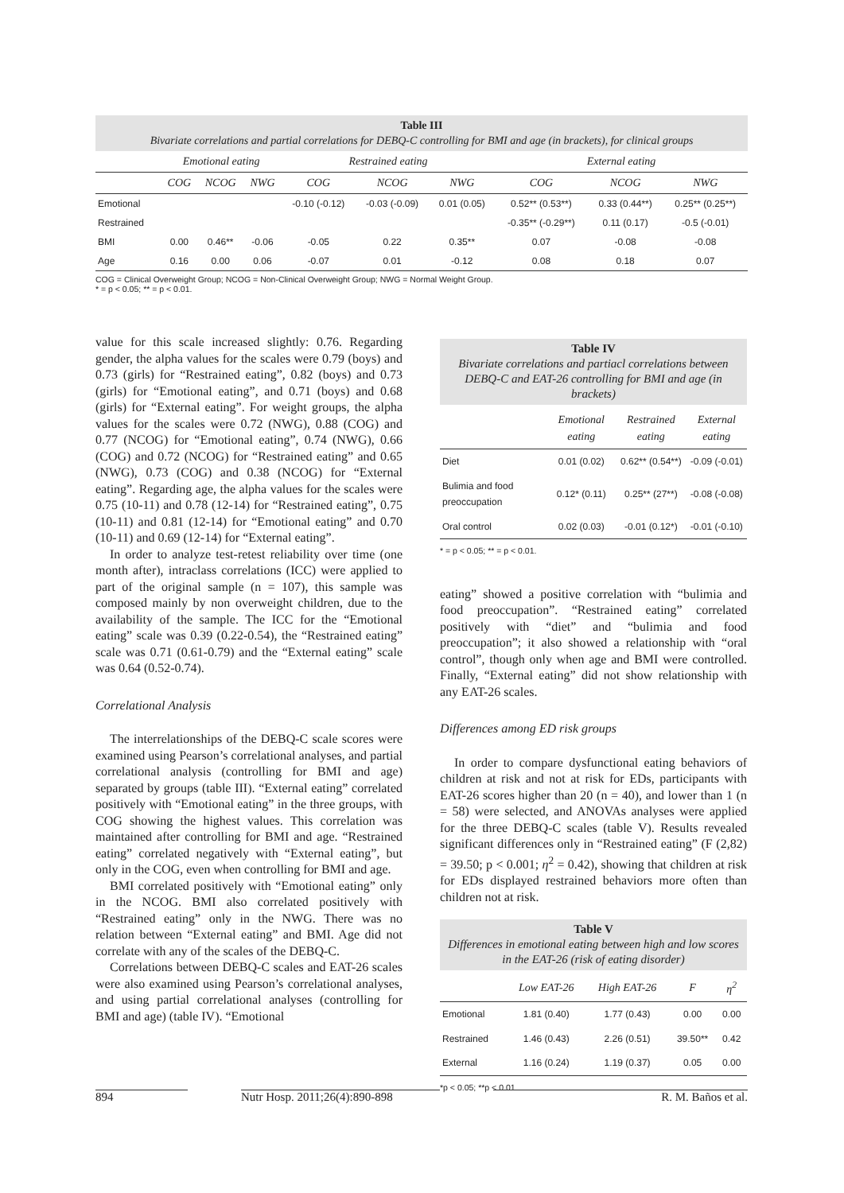Table III
Bivariate correlations and partial correlations for DEBQ-C controlling for BMI and age (in brackets), for clinical groups
| | Emotional eating | | | Restrained eating | | | External eating | | |
| --- | --- | --- | --- | --- | --- | --- | --- | --- | --- |
| | COG | NCOG | NWG | COG | NCOG | NWG | COG | NCOG | NWG |
| Emotional | | | | -0.10 (-0.12) | -0.03 (-0.09) | 0.01 (0.05) | 0.52** (0.53**) | 0.33 (0.44**) | 0.25** (0.25**) |
| Restrained | | | | | | | -0.35** (-0.29**) | 0.11 (0.17) | -0.5 (-0.01) |
| BMI | 0.00 | 0.46** | -0.06 | -0.05 | 0.22 | 0.35** | 0.07 | -0.08 | -0.08 |
| Age | 0.16 | 0.00 | 0.06 | -0.07 | 0.01 | -0.12 | 0.08 | 0.18 | 0.07 |
COG = Clinical Overweight Group; NCOG = Non-Clinical Overweight Group; NWG = Normal Weight Group.
* = p < 0.05; ** = p < 0.01.
value for this scale increased slightly: 0.76. Regarding gender, the alpha values for the scales were 0.79 (boys) and 0.73 (girls) for “Restrained eating”, 0.82 (boys) and 0.73 (girls) for “Emotional eating”, and 0.71 (boys) and 0.68 (girls) for “External eating”. For weight groups, the alpha values for the scales were 0.72 (NWG), 0.88 (COG) and 0.77 (NCOG) for “Emotional eating”, 0.74 (NWG), 0.66 (COG) and 0.72 (NCOG) for “Restrained eating” and 0.65 (NWG), 0.73 (COG) and 0.38 (NCOG) for “External eating”. Regarding age, the alpha values for the scales were 0.75 (10-11) and 0.78 (12-14) for “Restrained eating”, 0.75 (10-11) and 0.81 (12-14) for “Emotional eating” and 0.70 (10-11) and 0.69 (12-14) for “External eating”.
In order to analyze test-retest reliability over time (one month after), intraclass correlations (ICC) were applied to part of the original sample (n = 107), this sample was composed mainly by non overweight children, due to the availability of the sample. The ICC for the “Emotional eating” scale was 0.39 (0.22-0.54), the “Restrained eating” scale was 0.71 (0.61-0.79) and the “External eating” scale was 0.64 (0.52-0.74).
Correlational Analysis
The interrelationships of the DEBQ-C scale scores were examined using Pearson’s correlational analyses, and partial correlational analysis (controlling for BMI and age) separated by groups (table III). “External eating” correlated positively with “Emotional eating” in the three groups, with COG showing the highest values. This correlation was maintained after controlling for BMI and age. “Restrained eating” correlated negatively with “External eating”, but only in the COG, even when controlling for BMI and age.
BMI correlated positively with “Emotional eating” only in the NCOG. BMI also correlated positively with “Restrained eating” only in the NWG. There was no relation between “External eating” and BMI. Age did not correlate with any of the scales of the DEBQ-C.
Correlations between DEBQ-C scales and EAT-26 scales were also examined using Pearson’s correlational analyses, and using partial correlational analyses (controlling for BMI and age) (table IV). “Emotional
Table IV
Bivariate correlations and partiacl correlations between DEBQ-C and EAT-26 controlling for BMI and age (in brackets)
| | Emotional eating | Restrained eating | External eating |
| --- | --- | --- | --- |
| Diet | 0.01 (0.02) | 0.62** (0.54**) | -0.09 (-0.01) |
| Bulimia and food preoccupation | 0.12* (0.11) | 0.25** (27**) | -0.08 (-0.08) |
| Oral control | 0.02 (0.03) | -0.01 (0.12*) | -0.01 (-0.10) |
* = p < 0.05; ** = p < 0.01.
eating” showed a positive correlation with “bulimia and food preoccupation”. “Restrained eating” correlated positively with “diet” and “bulimia and food preoccupation”; it also showed a relationship with “oral control”, though only when age and BMI were controlled. Finally, “External eating” did not show relationship with any EAT-26 scales.
Differences among ED risk groups
In order to compare dysfunctional eating behaviors of children at risk and not at risk for EDs, participants with EAT-26 scores higher than 20 (n = 40), and lower than 1 (n = 58) were selected, and ANOVAs analyses were applied for the three DEBQ-C scales (table V). Results revealed significant differences only in “Restrained eating” (F (2,82) = 39.50; p < 0.001; η<sup>2</sup> = 0.42), showing that children at risk for EDs displayed restrained behaviors more often than children not at risk.
Table V
Differences in emotional eating between high and low scores in the EAT-26 (risk of eating disorder)
| | Low EAT-26 | High EAT-26 | F | η<sup>2</sup> |
| --- | --- | --- | --- | --- |
| Emotional | 1.81 (0.40) | 1.77 (0.43) | 0.00 | 0.00 |
| Restrained | 1.46 (0.43) | 2.26 (0.51) | 39.50** | 0.42 |
| External | 1.16 (0.24) | 1.19 (0.37) | 0.05 | 0.00 |
*p < 0.05; **p < 0.01.
894 Nutr Hosp. 2011;26(4):890-898 R. M. Baños et al.